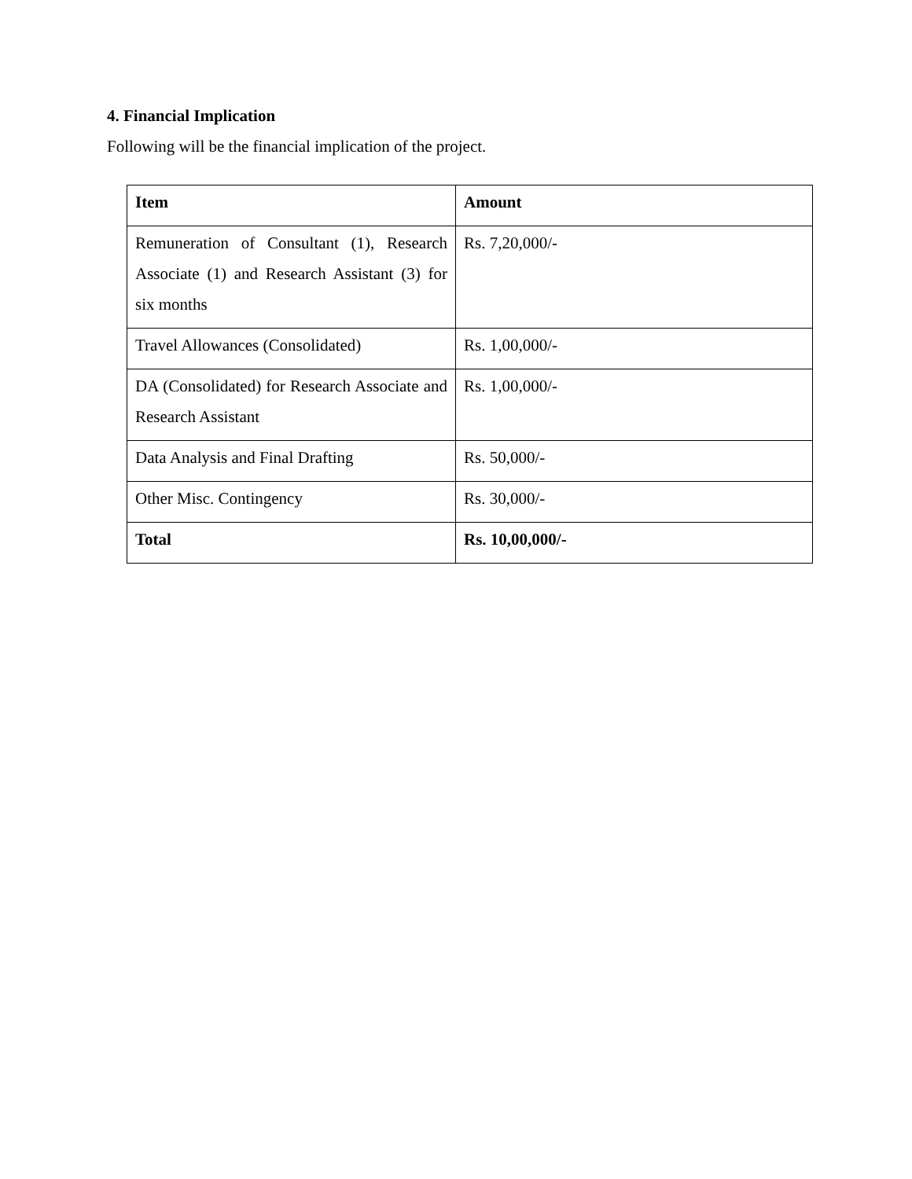4. Financial Implication
Following will be the financial implication of the project.
| Item | Amount |
| --- | --- |
| Remuneration of Consultant (1), Research Associate (1) and Research Assistant (3) for six months | Rs. 7,20,000/- |
| Travel Allowances (Consolidated) | Rs. 1,00,000/- |
| DA (Consolidated) for Research Associate and Research Assistant | Rs. 1,00,000/- |
| Data Analysis and Final Drafting | Rs. 50,000/- |
| Other Misc. Contingency | Rs. 30,000/- |
| Total | Rs. 10,00,000/- |